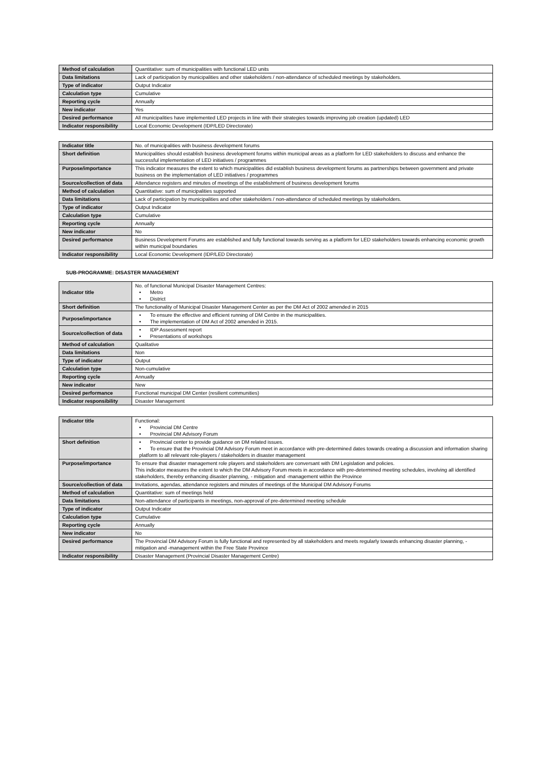| Method of calculation | Quantitative: sum of municipalities with functional LED units |
| Data limitations | Lack of participation by municipalities and other stakeholders / non-attendance of scheduled meetings by stakeholders. |
| Type of indicator | Output Indicator |
| Calculation type | Cumulative |
| Reporting cycle | Annually |
| New indicator | Yes |
| Desired performance | All municipalities have implemented LED projects in line with their strategies towards improving job creation (updated) LED |
| Indicator responsibility | Local Economic Development (IDP/LED Directorate) |
| Indicator title | No. of municipalities with business development forums |
| Short definition | Municipalities should establish business development forums within municipal areas as a platform for LED stakeholders to discuss and enhance the successful implementation of LED initiatives / programmes |
| Purpose/importance | This indicator measures the extent to which municipalities did establish business development forums as partnerships between government and private business on the implementation of LED initiatives / programmes |
| Source/collection of data | Attendance registers and minutes of meetings of the establishment of business development forums |
| Method of calculation | Quantitative: sum of municipalities supported |
| Data limitations | Lack of participation by municipalities and other stakeholders / non-attendance of scheduled meetings by stakeholders. |
| Type of indicator | Output Indicator |
| Calculation type | Cumulative |
| Reporting cycle | Annually |
| New indicator | No |
| Desired performance | Business Development Forums are established and fully functional towards serving as a platform for LED stakeholders towards enhancing economic growth within municipal boundaries |
| Indicator responsibility | Local Economic Development (IDP/LED Directorate) |
SUB-PROGRAMME: DISASTER MANAGEMENT
| Indicator title | No. of functional Municipal Disaster Management Centres: • Metro • District |
| Short definition | The functionality of Municipal Disaster Management Center as per the DM Act of 2002 amended in 2015 |
| Purpose/importance | • To ensure the effective and efficient running of DM Centre in the municipalities. • The implementation of DM Act of 2002 amended in 2015. |
| Source/collection of data | • IDP Assessment report • Presentations of workshops |
| Method of calculation | Qualitative |
| Data limitations | Non |
| Type of indicator | Output |
| Calculation type | Non-cumulative |
| Reporting cycle | Annually |
| New indicator | New |
| Desired performance | Functional municipal DM Center (resilient communities) |
| Indicator responsibility | Disaster Management |
| Indicator title | Functional: • Provincial DM Centre • Provincial DM Advisory Forum |
| Short definition | • Provincial center to provide guidance on DM related issues. • To ensure that the Provincial DM Advisory Forum meet in accordance with pre-determined dates towards creating a discussion and information sharing platform to all relevant role-players / stakeholders in disaster management |
| Purpose/importance | To ensure that disaster management role players and stakeholders are conversant with DM Legislation and policies. This indicator measures the extent to which the DM Advisory Forum meets in accordance with pre-determined meeting schedules, involving all identified stakeholders, thereby enhancing disaster planning, - mitigation and -management within the Province |
| Source/collection of data | Invitations, agendas, attendance registers and minutes of meetings of the Municipal DM Advisory Forums |
| Method of calculation | Quantitative: sum of meetings held |
| Data limitations | Non-attendance of participants in meetings, non-approval of pre-determined meeting schedule |
| Type of indicator | Output Indicator |
| Calculation type | Cumulative |
| Reporting cycle | Annually |
| New indicator | No |
| Desired performance | The Provincial DM Advisory Forum is fully functional and represented by all stakeholders and meets regularly towards enhancing disaster planning, - mitigation and -management within the Free State Province |
| Indicator responsibility | Disaster Management (Provincial Disaster Management Centre) |